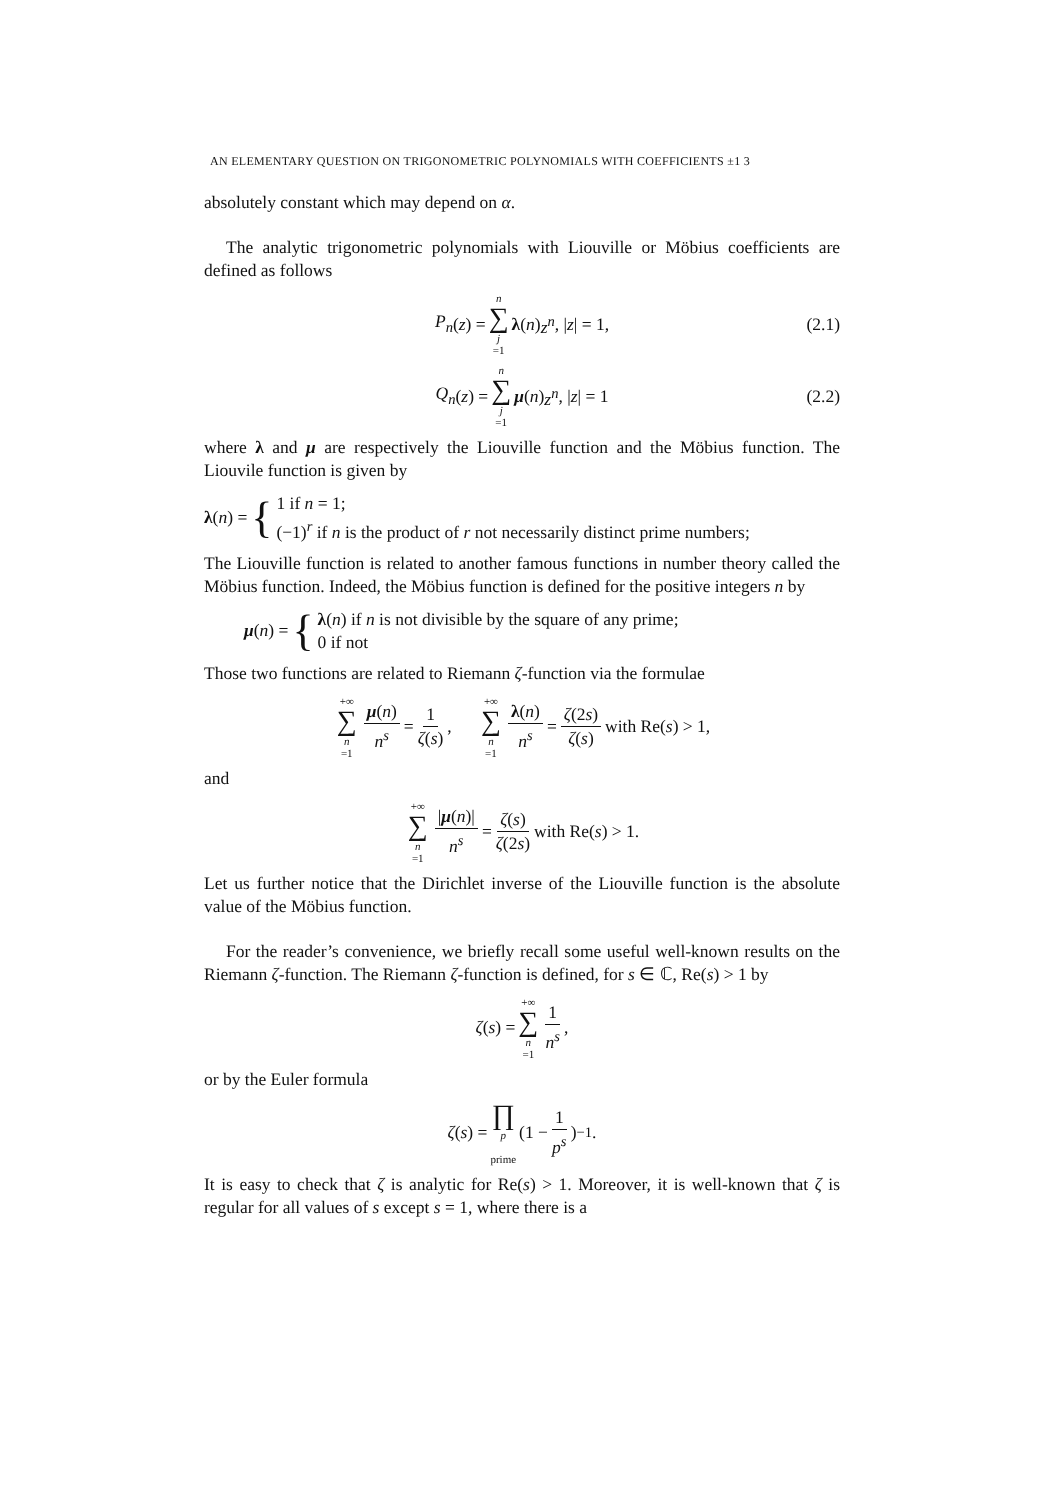AN ELEMENTARY QUESTION ON TRIGONOMETRIC POLYNOMIALS WITH COEFFICIENTS ±1 3
absolutely constant which may depend on α.
The analytic trigonometric polynomials with Liouville or Möbius coefficients are defined as follows
P<sub>n</sub> (z) = n ∑ j =1 λ (n) z<sup>n</sup>, | z | = 1, (2.1)
Q<sub>n</sub> (z) = n ∑ j =1 μ (n) z<sup>n</sup>, | z | = 1 (2.2)
where λ and μ are respectively the Liouville function and the Möbius function. The Liouvile function is given by
λ (n) = {
1 if n = 1;
(−1)<sup>r</sup> if n is the product of r not necessarily distinct prime numbers;
The Liouville function is related to another famous functions in number theory called the Möbius function. Indeed, the Möbius function is defined for the positive integers n by
μ (n) = {
λ(n) if n is not divisible by the square of any prime;
0 if not
Those two functions are related to Riemann ζ-function via the formulae
+∞ ∑ n =1 μ(n) n<sup>s</sup> = 1 ζ(s), +∞ ∑ n =1 λ(n) n<sup>s</sup> = ζ(2s) ζ(s) with Re(s) > 1,
and
+∞ ∑ n =1 |μ(n)| n<sup>s</sup> = ζ(s) ζ(2s) with Re(s) > 1.
Let us further notice that the Dirichlet inverse of the Liouville function is the absolute value of the Möbius function.
For the reader’s convenience, we briefly recall some useful well-known results on the Riemann ζ-function. The Riemann ζ-function is defined, for s ∈ ℂ, Re(s) > 1 by
ζ (s) = +∞ ∑ n =1 1 n<sup>s</sup>,
or by the Euler formula
ζ (s) = ∏ p
prime (1 − 1 p<sup>s</sup>)<sup>−1</sup>.
It is easy to check that ζ is analytic for Re(s) > 1. Moreover, it is well-known that ζ is regular for all values of s except s = 1, where there is a